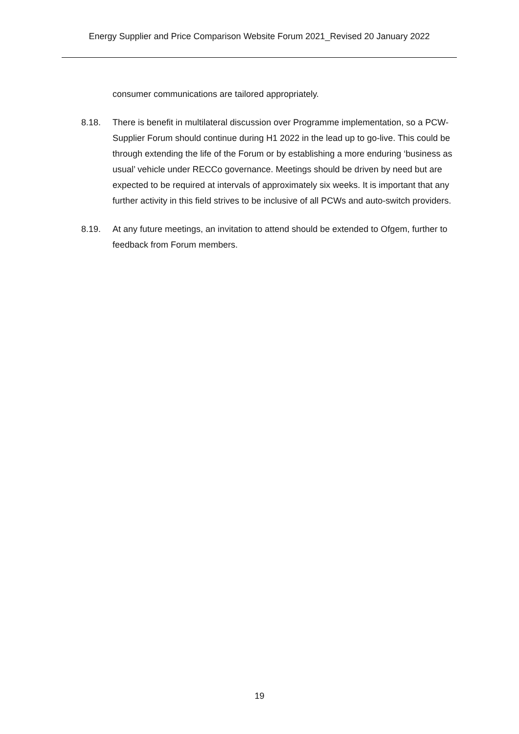Energy Supplier and Price Comparison Website Forum 2021_Revised 20 January 2022
consumer communications are tailored appropriately.
8.18. There is benefit in multilateral discussion over Programme implementation, so a PCW-Supplier Forum should continue during H1 2022 in the lead up to go-live. This could be through extending the life of the Forum or by establishing a more enduring ‘business as usual’ vehicle under RECCo governance. Meetings should be driven by need but are expected to be required at intervals of approximately six weeks. It is important that any further activity in this field strives to be inclusive of all PCWs and auto-switch providers.
8.19. At any future meetings, an invitation to attend should be extended to Ofgem, further to feedback from Forum members.
19